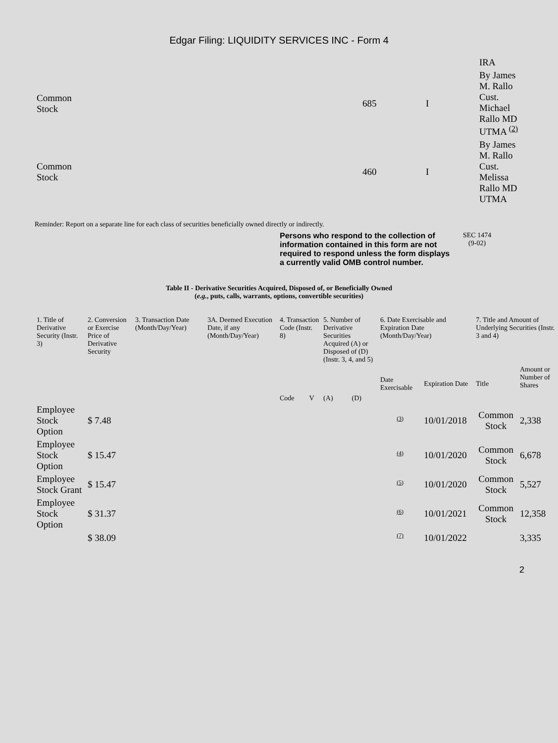Edgar Filing: LIQUIDITY SERVICES INC - Form 4
| | | | IRA |
| Common Stock | 685 | I | By James M. Rallo Cust. Michael Rallo MD UTMA <sup>(2)</sup> |
| Common Stock | 460 | I | By James M. Rallo Cust. Melissa Rallo MD UTMA |
Reminder: Report on a separate line for each class of securities beneficially owned directly or indirectly.
Persons who respond to the collection of information contained in this form are not required to respond unless the form displays a currently valid OMB control number. SEC 1474
(9-02)
Table II - Derivative Securities Acquired, Disposed of, or Beneficially Owned
(e.g., puts, calls, warrants, options, convertible securities)
| 1. Title of Derivative Security (Instr. 3) | 2. Conversion or Exercise Price of Derivative Security | 3. Transaction Date (Month/Day/Year) | 3A. Deemed Execution Date, if any (Month/Day/Year) | 4. Transaction Code (Instr. 8) | | 5. Number of Derivative Securities Acquired (A) or Disposed of (D) (Instr. 3, 4, and 5) | | 6. Date Exercisable and Expiration Date (Month/Day/Year) | | 7. Title and Amount of Underlying Securities (Instr. 3 and 4) | |
| --- | --- | --- | --- | --- | --- | --- | --- | --- | --- | --- | --- |
| | | | | Code | V | (A) | (D) | Date Exercisable | Expiration Date | Title | Amount or Number of Shares |
| Employee Stock Option | $ 7.48 | | | | | | | <sup>(3)</sup> | 10/01/2018 | Common Stock | 2,338 |
| Employee Stock Option | $ 15.47 | | | | | | | <sup>(4)</sup> | 10/01/2020 | Common Stock | 6,678 |
| Employee Stock Grant | $ 15.47 | | | | | | | <sup>(5)</sup> | 10/01/2020 | Common Stock | 5,527 |
| Employee Stock Option | $ 31.37 | | | | | | | <sup>(6)</sup> | 10/01/2021 | Common Stock | 12,358 |
| | $ 38.09 | | | | | | | <sup>(7)</sup> | 10/01/2022 | | 3,335 |
2